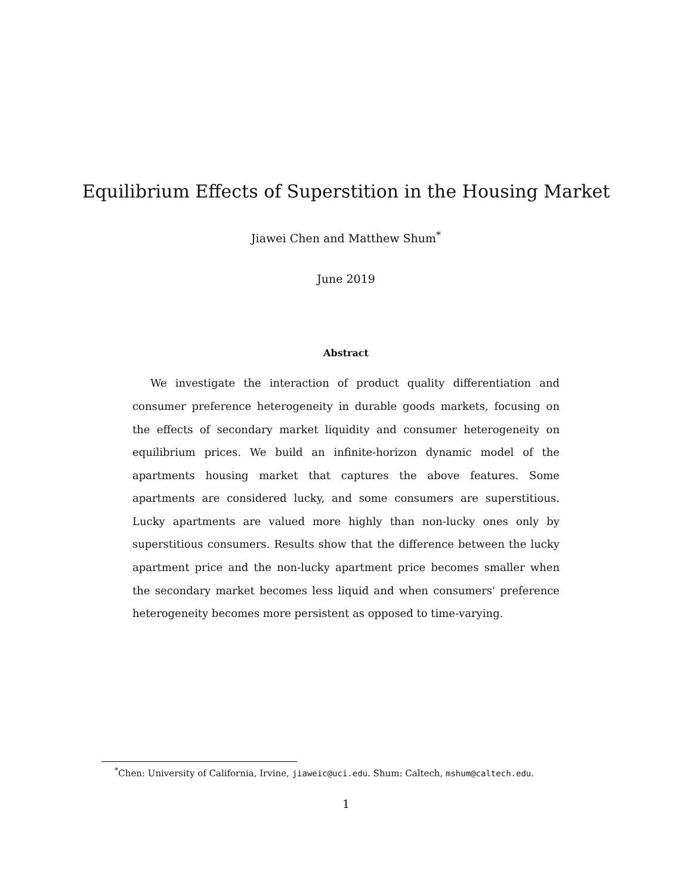Equilibrium Effects of Superstition in the Housing Market
Jiawei Chen and Matthew Shum<sup>*</sup>
June 2019
Abstract
We investigate the interaction of product quality differentiation and consumer preference heterogeneity in durable goods markets, focusing on the effects of secondary market liquidity and consumer heterogeneity on equilibrium prices. We build an infinite-horizon dynamic model of the apartments housing market that captures the above features. Some apartments are considered lucky, and some consumers are superstitious. Lucky apartments are valued more highly than non-lucky ones only by superstitious consumers. Results show that the difference between the lucky apartment price and the non-lucky apartment price becomes smaller when the secondary market becomes less liquid and when consumers' preference heterogeneity becomes more persistent as opposed to time-varying.
<sup>*</sup> Chen: University of California, Irvine, jiaweic@uci.edu. Shum: Caltech, mshum@caltech.edu.
1